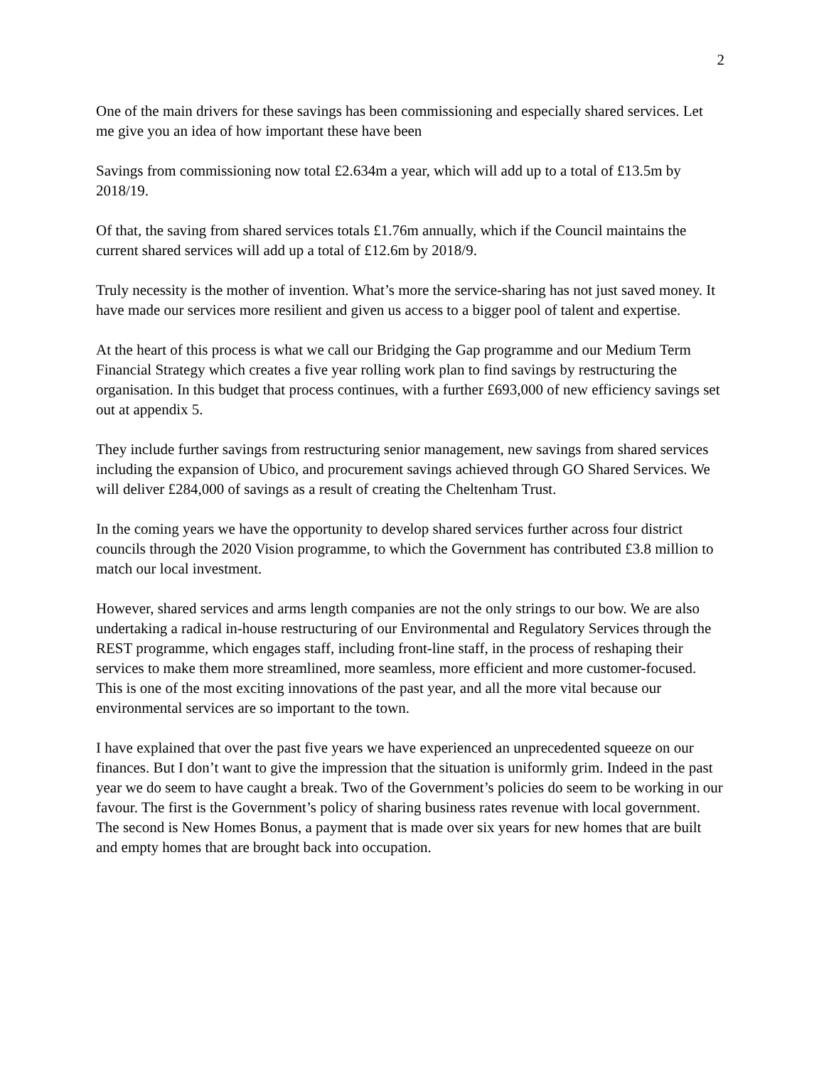2
One of the main drivers for these savings has been commissioning and especially shared services. Let me give you an idea of how important these have been
Savings from commissioning now total £2.634m a year, which will add up to a total of £13.5m by 2018/19.
Of that, the saving from shared services totals £1.76m annually, which if the Council maintains the current shared services will add up a total of £12.6m by 2018/9.
Truly necessity is the mother of invention. What’s more the service-sharing has not just saved money. It have made our services more resilient and given us access to a bigger pool of talent and expertise.
At the heart of this process is what we call our Bridging the Gap programme and our Medium Term Financial Strategy which creates a five year rolling work plan to find savings by restructuring the organisation. In this budget that process continues, with a further £693,000 of new efficiency savings set out at appendix 5.
They include further savings from restructuring senior management, new savings from shared services including the expansion of Ubico, and procurement savings achieved through GO Shared Services. We will deliver £284,000 of savings as a result of creating the Cheltenham Trust.
In the coming years we have the opportunity to develop shared services further across four district councils through the 2020 Vision programme, to which the Government has contributed £3.8 million to match our local investment.
However, shared services and arms length companies are not the only strings to our bow. We are also undertaking a radical in-house restructuring of our Environmental and Regulatory Services through the REST programme, which engages staff, including front-line staff, in the process of reshaping their services to make them more streamlined, more seamless, more efficient and more customer-focused. This is one of the most exciting innovations of the past year, and all the more vital because our environmental services are so important to the town.
I have explained that over the past five years we have experienced an unprecedented squeeze on our finances. But I don’t want to give the impression that the situation is uniformly grim. Indeed in the past year we do seem to have caught a break. Two of the Government’s policies do seem to be working in our favour. The first is the Government’s policy of sharing business rates revenue with local government. The second is New Homes Bonus, a payment that is made over six years for new homes that are built and empty homes that are brought back into occupation.